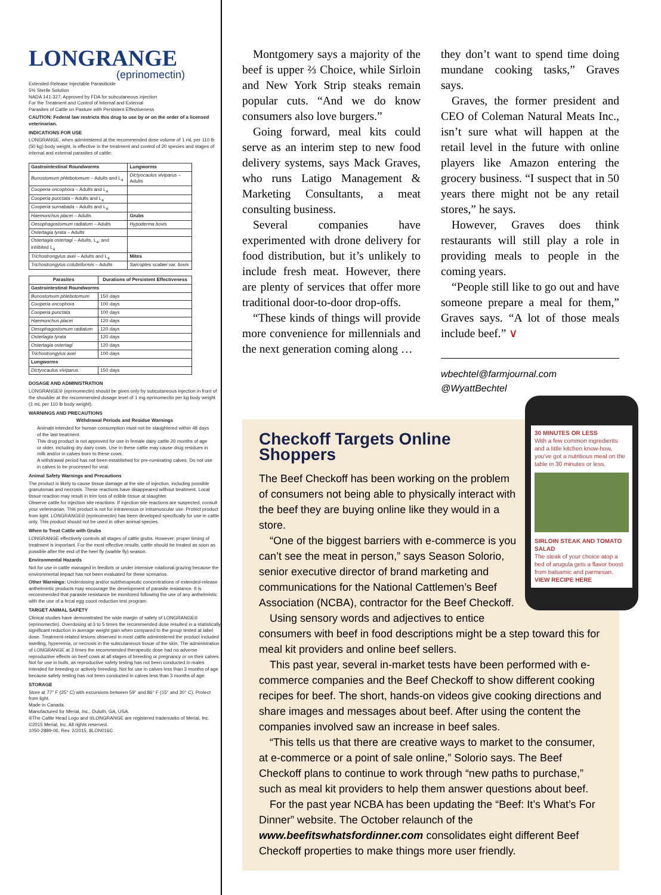LONGRANGE
(eprinomectin)
Extended-Release Injectable Parasiticide
5% Sterile Solution
NADA 141-327, Approved by FDA for subcutaneous injection
For the Treatment and Control of Internal and External
Parasites of Cattle on Pasture with Persistent Effectiveness
CAUTION: Federal law restricts this drug to use by or on the order of a licensed veterinarian.
INDICATIONS FOR USE
LONGRANGE, when administered at the recommended dose volume of 1 mL per 110 lb (50 kg) body weight, is effective in the treatment and control of 20 species and stages of internal and external parasites of cattle:
| Gastrointestinal Roundworms | Lungworms |
| --- | --- |
| Bunostomum phlebotomum – Adults and L<sub>4</sub> | Dictyocaulus viviparus – Adults |
| Cooperia oncophora – Adults and L<sub>4</sub> | |
| Cooperia punctata – Adults and L<sub>4</sub> | |
| Cooperia surnabada – Adults and L<sub>4</sub> | |
| Haemonchus placei – Adults | Grubs |
| Oesophagostomum radiatum – Adults | Hypoderma bovis |
| Ostertagia lyrata – Adults | |
| Ostertagia ostertagi – Adults, L<sub>4</sub>, and inhibited L<sub>4</sub> | |
| Trichostrongylus axei – Adults and L<sub>4</sub> | Mites |
| Trichostrongylus colubriformis – Adults | Sarcoptes scabiei var. bovis |
| Parasites | Durations of Persistent Effectiveness |
| --- | --- |
| Gastrointestinal Roundworms | |
| Bunostomum phlebotomum | 150 days |
| Cooperia oncophora | 100 days |
| Cooperia punctata | 100 days |
| Haemonchus placei | 120 days |
| Oesophagostomum radiatum | 120 days |
| Ostertagia lyrata | 120 days |
| Ostertagia ostertagi | 120 days |
| Trichostrongylus axei | 100 days |
| Lungworms | |
| Dictyocaulus viviparus | 150 days |
DOSAGE AND ADMINISTRATION
LONGRANGE® (eprinomectin) should be given only by subcutaneous injection in front of the shoulder at the recommended dosage level of 1 mg eprinomectin per kg body weight (1 mL per 110 lb body weight).
WARNINGS AND PRECAUTIONS
Withdrawal Periods and Residue Warnings
Animals intended for human consumption must not be slaughtered within 48 days of the last treatment.
This drug product is not approved for use in female dairy cattle 20 months of age or older, including dry dairy cows. Use in these cattle may cause drug residues in milk and/or in calves born to these cows.
A withdrawal period has not been established for pre-ruminating calves. Do not use in calves to be processed for veal.
Animal Safety Warnings and Precautions
The product is likely to cause tissue damage at the site of injection, including possible granulomas and necrosis. These reactions have disappeared without treatment. Local tissue reaction may result in trim loss of edible tissue at slaughter.
Observe cattle for injection site reactions. If injection site reactions are suspected, consult your veterinarian. This product is not for intravenous or intramuscular use. Protect product from light. LONGRANGE® (eprinomectin) has been developed specifically for use in cattle only. This product should not be used in other animal species.
When to Treat Cattle with Grubs
LONGRANGE effectively controls all stages of cattle grubs. However, proper timing of treatment is important. For the most effective results, cattle should be treated as soon as possible after the end of the heel fly (warble fly) season.
Environmental Hazards
Not for use in cattle managed in feedlots or under intensive rotational grazing because the environmental impact has not been evaluated for these scenarios.
Other Warnings: Underdosing and/or subtherapeutic concentrations of extended-release anthelmintic products may encourage the development of parasite resistance. It is recommended that parasite resistance be monitored following the use of any anthelmintic with the use of a fecal egg count reduction test program.
TARGET ANIMAL SAFETY
Clinical studies have demonstrated the wide margin of safety of LONGRANGE® (eprinomectin). Overdosing at 3 to 5 times the recommended dose resulted in a statistically significant reduction in average weight gain when compared to the group tested at label dose. Treatment-related lesions observed in most cattle administered the product included swelling, hyperemia, or necrosis in the subcutaneous tissue of the skin. The administration of LONGRANGE at 3 times the recommended therapeutic dose had no adverse reproductive effects on beef cows at all stages of breeding or pregnancy or on their calves. Not for use in bulls, as reproductive safety testing has not been conducted in males intended for breeding or actively breeding. Not for use in calves less than 3 months of age because safety testing has not been conducted in calves less than 3 months of age.
STORAGE
Store at 77° F (25° C) with excursions between 59° and 86° F (15° and 30° C). Protect from light.
Made in Canada.
Manufactured for Merial, Inc., Duluth, GA, USA.
®The Cattle Head Logo and ®LONGRANGE are registered trademarks of Merial, Inc.
©2015 Merial, Inc. All rights reserved.
1050-2889-06, Rev. 2/2015, 8LON016C
Montgomery says a majority of the beef is upper ⅔ Choice, while Sirloin and New York Strip steaks remain popular cuts. “And we do know consumers also love burgers.”
Going forward, meal kits could serve as an interim step to new food delivery systems, says Mack Graves, who runs Latigo Management & Marketing Consultants, a meat consulting business.
Several companies have experimented with drone delivery for food distribution, but it’s unlikely to include fresh meat. However, there are plenty of services that offer more traditional door-to-door drop-offs.
“These kinds of things will provide more convenience for millennials and the next generation coming along …
they don’t want to spend time doing mundane cooking tasks,” Graves says.
Graves, the former president and CEO of Coleman Natural Meats Inc., isn’t sure what will happen at the retail level in the future with online players like Amazon entering the grocery business. “I suspect that in 50 years there might not be any retail stores,” he says.
However, Graves does think restaurants will still play a role in providing meals to people in the coming years.
“People still like to go out and have someone prepare a meal for them,” Graves says. “A lot of those meals include beef.” ∨
wbechtel@farmjournal.com
@WyattBechtel
30 MINUTES OR LESS
With a few common ingredients and a little kitchen know-how, you've got a nutritious meal on the table in 30 minutes or less.
SIRLOIN STEAK AND TOMATO SALAD
The steak of your choice atop a bed of arugula gets a flavor boost from balsamic and parmesan.
VIEW RECIPE HERE
Checkoff Targets Online Shoppers
The Beef Checkoff has been working on the problem of consumers not being able to physically interact with the beef they are buying online like they would in a store.
“One of the biggest barriers with e-commerce is you can’t see the meat in person,” says Season Solorio, senior executive director of brand marketing and communications for the National Cattlemen’s Beef Association (NCBA), contractor for the Beef Checkoff.
Using sensory words and adjectives to entice consumers with beef in food descriptions might be a step toward this for meal kit providers and online beef sellers.
This past year, several in-market tests have been performed with e-commerce companies and the Beef Checkoff to show different cooking recipes for beef. The short, hands-on videos give cooking directions and share images and messages about beef. After using the content the companies involved saw an increase in beef sales.
“This tells us that there are creative ways to market to the consumer, at e-commerce or a point of sale online,” Solorio says. The Beef Checkoff plans to continue to work through “new paths to purchase,” such as meal kit providers to help them answer questions about beef.
For the past year NCBA has been updating the “Beef: It’s What’s For Dinner” website. The October relaunch of the www.beefitswhatsfordinner.com consolidates eight different Beef Checkoff properties to make things more user friendly.